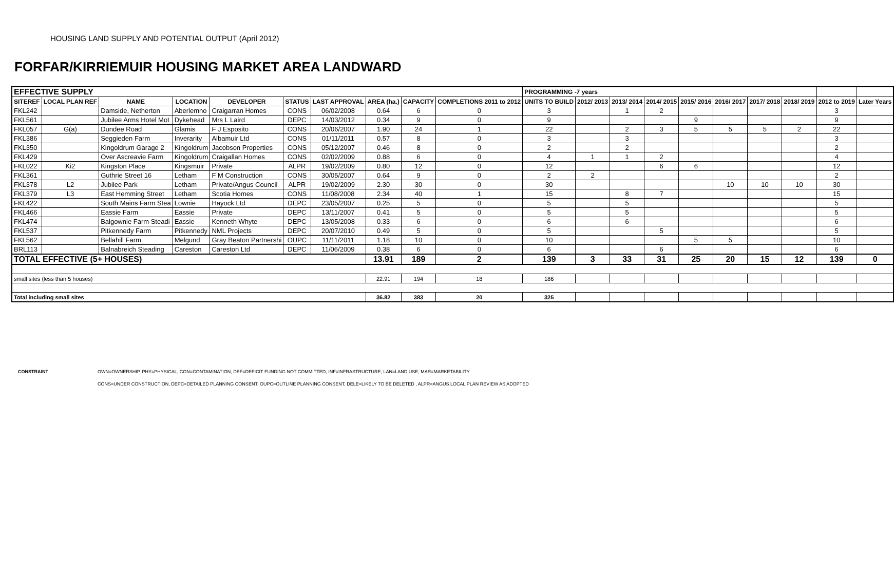HOUSING LAND SUPPLY AND POTENTIAL OUTPUT (April 2012)
FORFAR/KIRRIEMUIR HOUSING MARKET AREA LANDWARD
| EFFECTIVE SUPPLY | | | | | | | | | | PROGRAMMING -7 years | | | | | | | | | |
| SITEREF | LOCAL PLAN REF | NAME | LOCATION | DEVELOPER | STATUS | LAST APPROVAL | AREA (ha.) | CAPACITY | COMPLETIONS 2011 to 2012 | UNITS TO BUILD | 2012/ 2013 | 2013/ 2014 | 2014/ 2015 | 2015/ 2016 | 2016/ 2017 | 2017/ 2018 | 2018/ 2019 | 2012 to 2019 | Later Years |
| FKL242 | | Damside, Netherton | Aberlemno | Craigarran Homes | CONS | 06/02/2008 | 0.64 | 6 | 0 | 3 | | 1 | 2 | | | | | 3 | |
| FKL561 | | Jubilee Arms Hotel Mot | Dykehead | Mrs L Laird | DEPC | 14/03/2012 | 0.34 | 9 | 0 | 9 | | | | 9 | | | | 9 | |
| FKL057 | G(a) | Dundee Road | Glamis | F J Esposito | CONS | 20/06/2007 | 1.90 | 24 | 1 | 22 | | 2 | 3 | 5 | 5 | 5 | 2 | 22 | |
| FKL386 | | Seggieden Farm | Inverarity | Albamuir Ltd | CONS | 01/11/2011 | 0.57 | 8 | 0 | 3 | | 3 | | | | | | 3 | |
| FKL350 | | Kingoldrum Garage 2 | Kingoldrum | Jacobson Properties | CONS | 05/12/2007 | 0.46 | 8 | 0 | 2 | | 2 | | | | | | 2 | |
| FKL429 | | Over Ascreavie Farm | Kingoldrum | Craigallan Homes | CONS | 02/02/2009 | 0.88 | 6 | 0 | 4 | 1 | 1 | 2 | | | | | 4 | |
| FKL022 | Ki2 | Kingston Place | Kingsmuir | Private | ALPR | 19/02/2009 | 0.80 | 12 | 0 | 12 | | | 6 | 6 | | | | 12 | |
| FKL361 | | Guthrie Street 16 | Letham | F M Construction | CONS | 30/05/2007 | 0.64 | 9 | 0 | 2 | 2 | | | | | | | 2 | |
| FKL378 | L2 | Jubilee Park | Letham | Private/Angus Council | ALPR | 19/02/2009 | 2.30 | 30 | 0 | 30 | | | | | 10 | 10 | 10 | 30 | |
| FKL379 | L3 | East Hemming Street | Letham | Scotia Homes | CONS | 11/08/2008 | 2.34 | 40 | 1 | 15 | | 8 | 7 | | | | | 15 | |
| FKL422 | | South Mains Farm Stea | Lownie | Hayock Ltd | DEPC | 23/05/2007 | 0.25 | 5 | 0 | 5 | | 5 | | | | | | 5 | |
| FKL466 | | Eassie Farm | Eassie | Private | DEPC | 13/11/2007 | 0.41 | 5 | 0 | 5 | | 5 | | | | | | 5 | |
| FKL474 | | Balgownie Farm Steadi | Eassie | Kenneth Whyte | DEPC | 13/05/2008 | 0.33 | 6 | 0 | 6 | | 6 | | | | | | 6 | |
| FKL537 | | Pitkennedy Farm | Pitkennedy | NML Projects | DEPC | 20/07/2010 | 0.49 | 5 | 0 | 5 | | | 5 | | | | | 5 | |
| FKL562 | | Bellahill Farm | Melgund | Gray Beaton Partnershi | OUPC | 11/11/2011 | 1.18 | 10 | 0 | 10 | | | | 5 | 5 | | | 10 | |
| BRL113 | | Balnabreich Steading | Careston | Careston Ltd | DEPC | 11/06/2009 | 0.38 | 6 | 0 | 6 | | | 6 | | | | | 6 | |
| TOTAL EFFECTIVE (5+ HOUSES) | | | | | | | 13.91 | 189 | 2 | 139 | 3 | 33 | 31 | 25 | 20 | 15 | 12 | 139 | 0 |
| small sites (less than 5 houses) | | | | | | | 22.91 | 194 | 18 | 186 | | | | | | | | | |
| Total including small sites | | | | | | | 36.82 | 383 | 20 | 325 | | | | | | | | | |
CONSTRAINT OWN=OWNERSHIP, PHY=PHYSICAL, CON=CONTAMINATION, DEF=DEFICIT FUNDING NOT COMMITTED, INF=INFRASTRUCTURE, LAN=LAND USE, MAR=MARKETABILITY
CONS=UNDER CONSTRUCTION, DEPC=DETAILED PLANNING CONSENT, OUPC=OUTLINE PLANNING CONSENT, DELE=LIKELY TO BE DELETED , ALPR=ANGUS LOCAL PLAN REVIEW AS ADOPTED